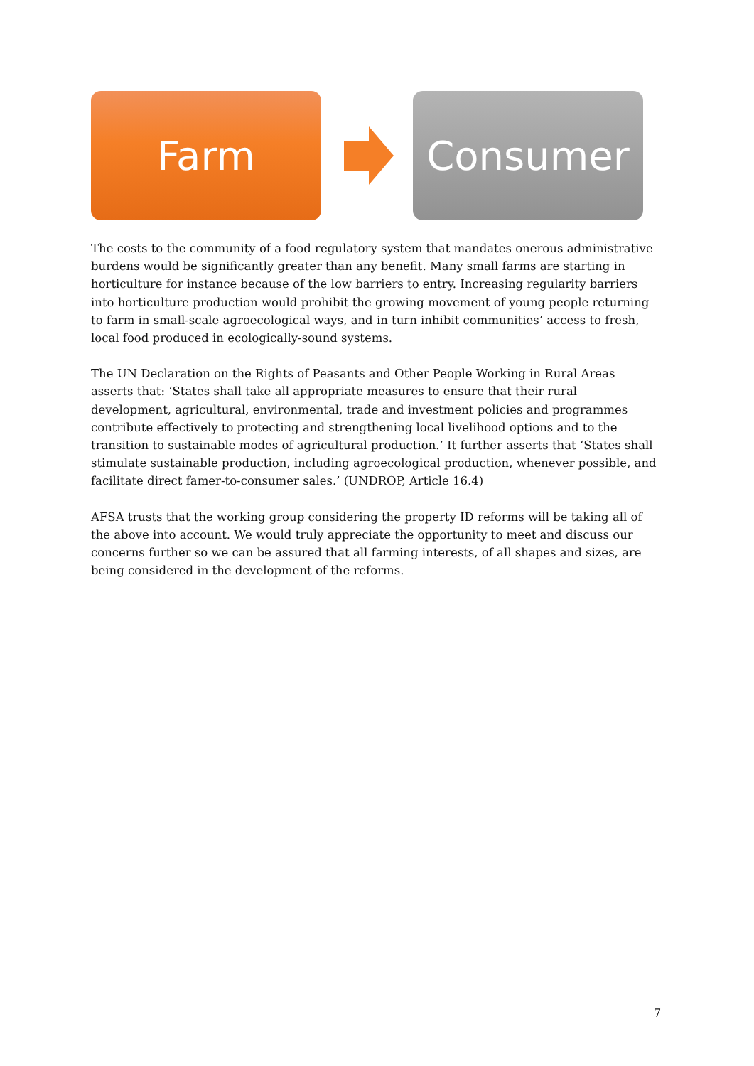Farm Consumer
The costs to the community of a food regulatory system that mandates onerous administrative burdens would be significantly greater than any benefit. Many small farms are starting in horticulture for instance because of the low barriers to entry. Increasing regularity barriers into horticulture production would prohibit the growing movement of young people returning to farm in small-scale agroecological ways, and in turn inhibit communities’ access to fresh, local food produced in ecologically-sound systems.
The UN Declaration on the Rights of Peasants and Other People Working in Rural Areas asserts that: ‘States shall take all appropriate measures to ensure that their rural development, agricultural, environmental, trade and investment policies and programmes contribute effectively to protecting and strengthening local livelihood options and to the transition to sustainable modes of agricultural production.’ It further asserts that ‘States shall stimulate sustainable production, including agroecological production, whenever possible, and facilitate direct famer-to-consumer sales.’ (UNDROP, Article 16.4)
AFSA trusts that the working group considering the property ID reforms will be taking all of the above into account. We would truly appreciate the opportunity to meet and discuss our concerns further so we can be assured that all farming interests, of all shapes and sizes, are being considered in the development of the reforms.
7